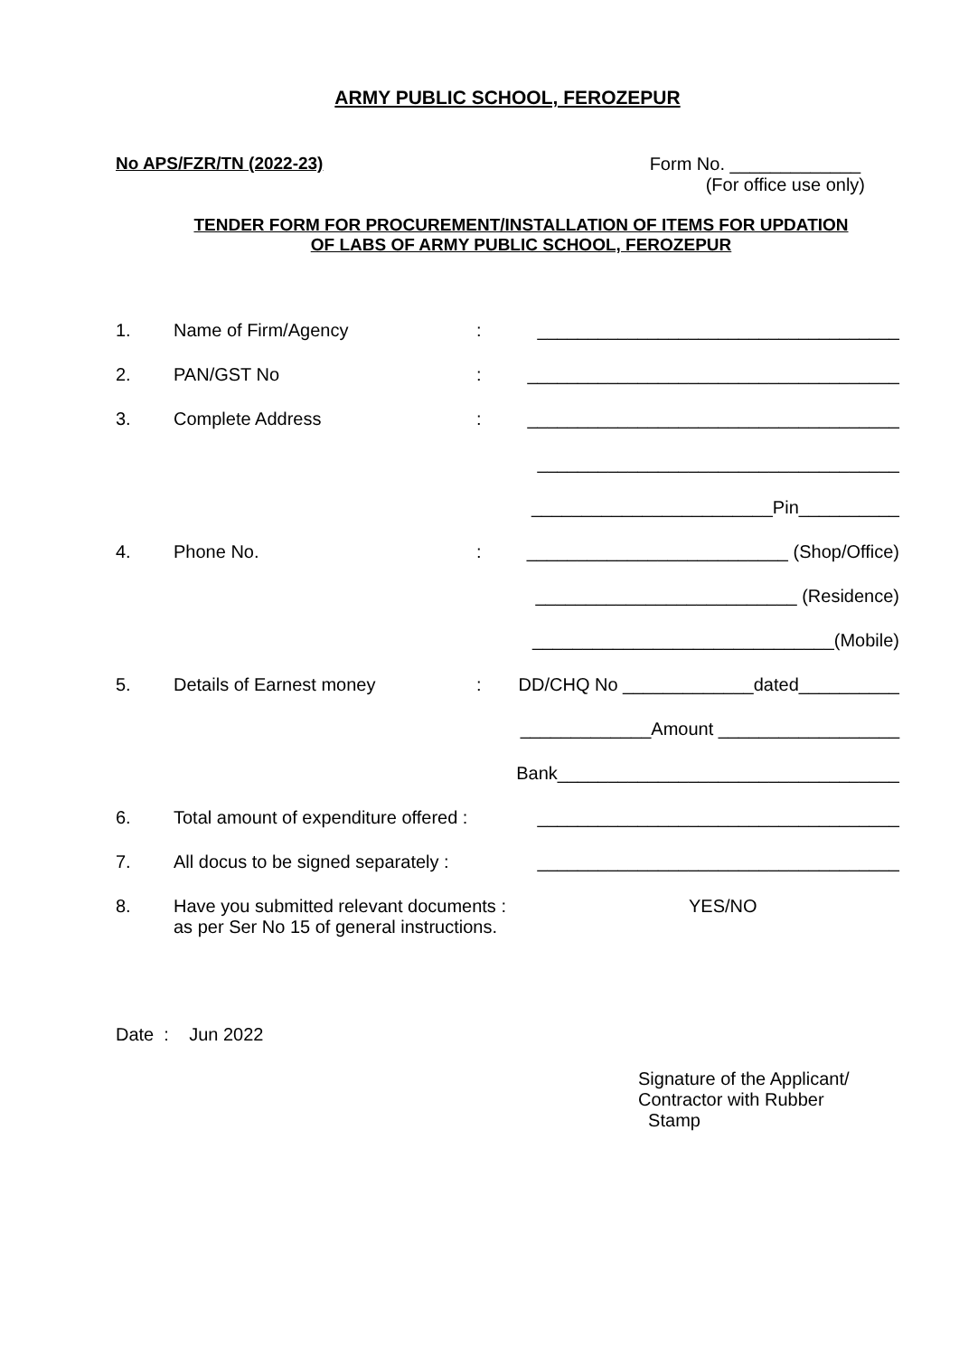ARMY PUBLIC SCHOOL, FEROZEPUR
No APS/FZR/TN (2022-23) Form No. _____________
(For office use only)
TENDER FORM FOR PROCUREMENT/INSTALLATION OF ITEMS FOR UPDATION
OF LABS OF ARMY PUBLIC SCHOOL, FEROZEPUR
1. Name of Firm/Agency : ____________________________________
2. PAN/GST No : _____________________________________
3. Complete Address : _____________________________________
____________________________________
________________________Pin__________
4. Phone No. : __________________________ (Shop/Office)
__________________________ (Residence)
______________________________(Mobile)
5. Details of Earnest money : DD/CHQ No _____________dated__________
_____________Amount __________________
Bank__________________________________
6. Total amount of expenditure offered :
____________________________________
7. All docus to be signed separately :
____________________________________
8. Have you submitted relevant documents :
as per Ser No 15 of general instructions.
YES/NO
Date : Jun 2022
Signature of the Applicant/
Contractor with Rubber
Stamp